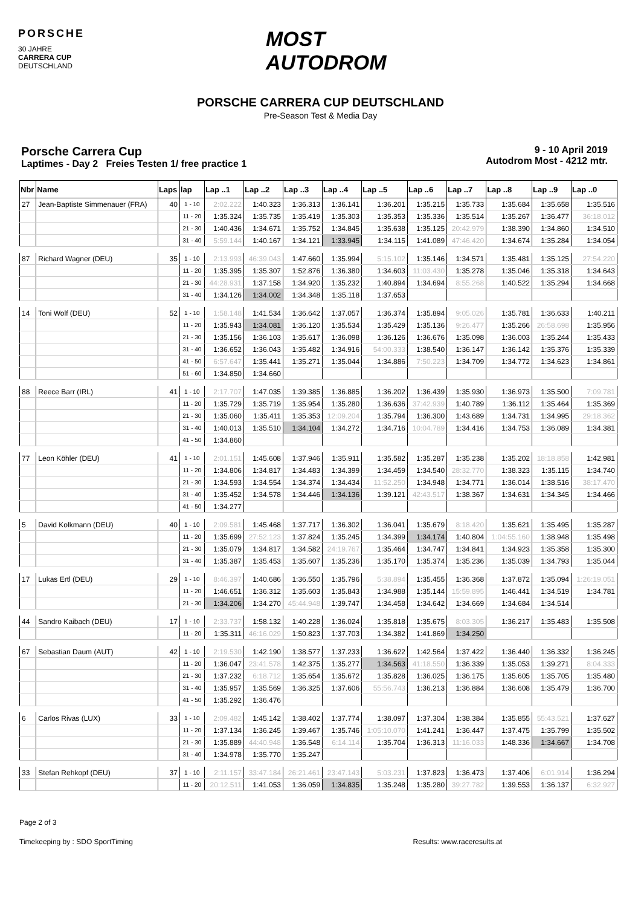PORSCHE
30 JAHRE
CARRERA CUP
DEUTSCHLAND
MOST
AUTODROM
PORSCHE CARRERA CUP DEUTSCHLAND
Pre-Season Test & Media Day
Porsche Carrera Cup
Laptimes - Day 2 Freies Testen 1/ free practice 1
9 - 10 April 2019
Autodrom Most - 4212 mtr.
| Nbr | Name | Laps | lap | Lap ..1 | Lap ..2 | Lap ..3 | Lap ..4 | Lap ..5 | Lap ..6 | Lap ..7 | Lap ..8 | Lap ..9 | Lap ..0 |
| --- | --- | --- | --- | --- | --- | --- | --- | --- | --- | --- | --- | --- | --- |
| 27 | Jean-Baptiste Simmenauer (FRA) | 40 | 1 - 10 | 2:02.222 | 1:40.323 | 1:36.313 | 1:36.141 | 1:36.201 | 1:35.215 | 1:35.733 | 1:35.684 | 1:35.658 | 1:35.516 |
| | | | 11 - 20 | 1:35.324 | 1:35.735 | 1:35.419 | 1:35.303 | 1:35.353 | 1:35.336 | 1:35.514 | 1:35.267 | 1:36.477 | 36:18.012 |
| | | | 21 - 30 | 1:40.436 | 1:34.671 | 1:35.752 | 1:34.845 | 1:35.638 | 1:35.125 | 20:42.979 | 1:38.390 | 1:34.860 | 1:34.510 |
| | | | 31 - 40 | 5:59.144 | 1:40.167 | 1:34.121 | 1:33.945 | 1:34.115 | 1:41.089 | 47:46.420 | 1:34.674 | 1:35.284 | 1:34.054 |
| 87 | Richard Wagner (DEU) | 35 | 1 - 10 | 2:13.993 | 46:39.043 | 1:47.660 | 1:35.994 | 5:15.102 | 1:35.146 | 1:34.571 | 1:35.481 | 1:35.125 | 27:54.220 |
| | | | 11 - 20 | 1:35.395 | 1:35.307 | 1:52.876 | 1:36.380 | 1:34.603 | 11:03.430 | 1:35.278 | 1:35.046 | 1:35.318 | 1:34.643 |
| | | | 21 - 30 | 44:28.931 | 1:37.158 | 1:34.920 | 1:35.232 | 1:40.894 | 1:34.694 | 8:55.268 | 1:40.522 | 1:35.294 | 1:34.668 |
| | | | 31 - 40 | 1:34.126 | 1:34.002 | 1:34.348 | 1:35.118 | 1:37.653 | | | | | |
| 14 | Toni Wolf (DEU) | 52 | 1 - 10 | 1:58.148 | 1:41.534 | 1:36.642 | 1:37.057 | 1:36.374 | 1:35.894 | 9:05.026 | 1:35.781 | 1:36.633 | 1:40.211 |
| | | | 11 - 20 | 1:35.943 | 1:34.081 | 1:36.120 | 1:35.534 | 1:35.429 | 1:35.136 | 9:26.477 | 1:35.266 | 26:58.698 | 1:35.956 |
| | | | 21 - 30 | 1:35.156 | 1:36.103 | 1:35.617 | 1:36.098 | 1:36.126 | 1:36.676 | 1:35.098 | 1:36.003 | 1:35.244 | 1:35.433 |
| | | | 31 - 40 | 1:36.652 | 1:36.043 | 1:35.482 | 1:34.916 | 54:00.333 | 1:38.540 | 1:36.147 | 1:36.142 | 1:35.376 | 1:35.339 |
| | | | 41 - 50 | 6:57.647 | 1:35.441 | 1:35.271 | 1:35.044 | 1:34.886 | 7:50.223 | 1:34.709 | 1:34.772 | 1:34.623 | 1:34.861 |
| | | | 51 - 60 | 1:34.850 | 1:34.660 | | | | | | | | |
| 88 | Reece Barr (IRL) | 41 | 1 - 10 | 2:17.707 | 1:47.035 | 1:39.385 | 1:36.885 | 1:36.202 | 1:36.439 | 1:35.930 | 1:36.973 | 1:35.500 | 7:09.781 |
| | | | 11 - 20 | 1:35.729 | 1:35.719 | 1:35.954 | 1:35.280 | 1:36.636 | 37:42.939 | 1:40.789 | 1:36.112 | 1:35.464 | 1:35.369 |
| | | | 21 - 30 | 1:35.060 | 1:35.411 | 1:35.353 | 12:09.204 | 1:35.794 | 1:36.300 | 1:43.689 | 1:34.731 | 1:34.995 | 29:18.362 |
| | | | 31 - 40 | 1:40.013 | 1:35.510 | 1:34.104 | 1:34.272 | 1:34.716 | 10:04.789 | 1:34.416 | 1:34.753 | 1:36.089 | 1:34.381 |
| | | | 41 - 50 | 1:34.860 | | | | | | | | | |
| 77 | Leon Köhler (DEU) | 41 | 1 - 10 | 2:01.151 | 1:45.608 | 1:37.946 | 1:35.911 | 1:35.582 | 1:35.287 | 1:35.238 | 1:35.202 | 18:18.858 | 1:42.981 |
| | | | 11 - 20 | 1:34.806 | 1:34.817 | 1:34.483 | 1:34.399 | 1:34.459 | 1:34.540 | 28:32.770 | 1:38.323 | 1:35.115 | 1:34.740 |
| | | | 21 - 30 | 1:34.593 | 1:34.554 | 1:34.374 | 1:34.434 | 11:52.250 | 1:34.948 | 1:34.771 | 1:36.014 | 1:38.516 | 38:17.470 |
| | | | 31 - 40 | 1:35.452 | 1:34.578 | 1:34.446 | 1:34.136 | 1:39.121 | 42:43.517 | 1:38.367 | 1:34.631 | 1:34.345 | 1:34.466 |
| | | | 41 - 50 | 1:34.277 | | | | | | | | | |
| 5 | David Kolkmann (DEU) | 40 | 1 - 10 | 2:09.581 | 1:45.468 | 1:37.717 | 1:36.302 | 1:36.041 | 1:35.679 | 8:18.420 | 1:35.621 | 1:35.495 | 1:35.287 |
| | | | 11 - 20 | 1:35.699 | 27:52.123 | 1:37.824 | 1:35.245 | 1:34.399 | 1:34.174 | 1:40.804 | 1:04:55.160 | 1:38.948 | 1:35.498 |
| | | | 21 - 30 | 1:35.079 | 1:34.817 | 1:34.582 | 24:19.767 | 1:35.464 | 1:34.747 | 1:34.841 | 1:34.923 | 1:35.358 | 1:35.300 |
| | | | 31 - 40 | 1:35.387 | 1:35.453 | 1:35.607 | 1:35.236 | 1:35.170 | 1:35.374 | 1:35.236 | 1:35.039 | 1:34.793 | 1:35.044 |
| 17 | Lukas Ertl (DEU) | 29 | 1 - 10 | 8:46.397 | 1:40.686 | 1:36.550 | 1:35.796 | 5:38.894 | 1:35.455 | 1:36.368 | 1:37.872 | 1:35.094 | 1:26:19.051 |
| | | | 11 - 20 | 1:46.651 | 1:36.312 | 1:35.603 | 1:35.843 | 1:34.988 | 1:35.144 | 15:59.895 | 1:46.441 | 1:34.519 | 1:34.781 |
| | | | 21 - 30 | 1:34.206 | 1:34.270 | 45:44.948 | 1:39.747 | 1:34.458 | 1:34.642 | 1:34.669 | 1:34.684 | 1:34.514 | |
| 44 | Sandro Kaibach (DEU) | 17 | 1 - 10 | 2:33.737 | 1:58.132 | 1:40.228 | 1:36.024 | 1:35.818 | 1:35.675 | 8:03.305 | 1:36.217 | 1:35.483 | 1:35.508 |
| | | | 11 - 20 | 1:35.311 | 46:16.029 | 1:50.823 | 1:37.703 | 1:34.382 | 1:41.869 | 1:34.250 | | | |
| 67 | Sebastian Daum (AUT) | 42 | 1 - 10 | 2:19.530 | 1:42.190 | 1:38.577 | 1:37.233 | 1:36.622 | 1:42.564 | 1:37.422 | 1:36.440 | 1:36.332 | 1:36.245 |
| | | | 11 - 20 | 1:36.047 | 23:41.578 | 1:42.375 | 1:35.277 | 1:34.563 | 41:18.550 | 1:36.339 | 1:35.053 | 1:39.271 | 8:04.333 |
| | | | 21 - 30 | 1:37.232 | 6:18.712 | 1:35.654 | 1:35.672 | 1:35.828 | 1:36.025 | 1:36.175 | 1:35.605 | 1:35.705 | 1:35.480 |
| | | | 31 - 40 | 1:35.957 | 1:35.569 | 1:36.325 | 1:37.606 | 55:56.743 | 1:36.213 | 1:36.884 | 1:36.608 | 1:35.479 | 1:36.700 |
| | | | 41 - 50 | 1:35.292 | 1:36.476 | | | | | | | | |
| 6 | Carlos Rivas (LUX) | 33 | 1 - 10 | 2:09.482 | 1:45.142 | 1:38.402 | 1:37.774 | 1:38.097 | 1:37.304 | 1:38.384 | 1:35.855 | 55:43.521 | 1:37.627 |
| | | | 11 - 20 | 1:37.134 | 1:36.245 | 1:39.467 | 1:35.746 | 1:05:10.070 | 1:41.241 | 1:36.447 | 1:37.475 | 1:35.799 | 1:35.502 |
| | | | 21 - 30 | 1:35.889 | 44:40.948 | 1:36.548 | 6:14.114 | 1:35.704 | 1:36.313 | 11:16.033 | 1:48.336 | 1:34.667 | 1:34.708 |
| | | | 31 - 40 | 1:34.978 | 1:35.770 | 1:35.247 | | | | | | | |
| 33 | Stefan Rehkopf (DEU) | 37 | 1 - 10 | 2:11.157 | 33:47.184 | 26:21.461 | 23:47.143 | 5:03.231 | 1:37.823 | 1:36.473 | 1:37.406 | 6:01.914 | 1:36.294 |
| | | | 11 - 20 | 20:12.511 | 1:41.053 | 1:36.059 | 1:34.835 | 1:35.248 | 1:35.280 | 39:27.782 | 1:39.553 | 1:36.137 | 6:32.927 |
Page 2 of 3
Timekeeping by : SDO SportTiming Results: www.raceresults.at